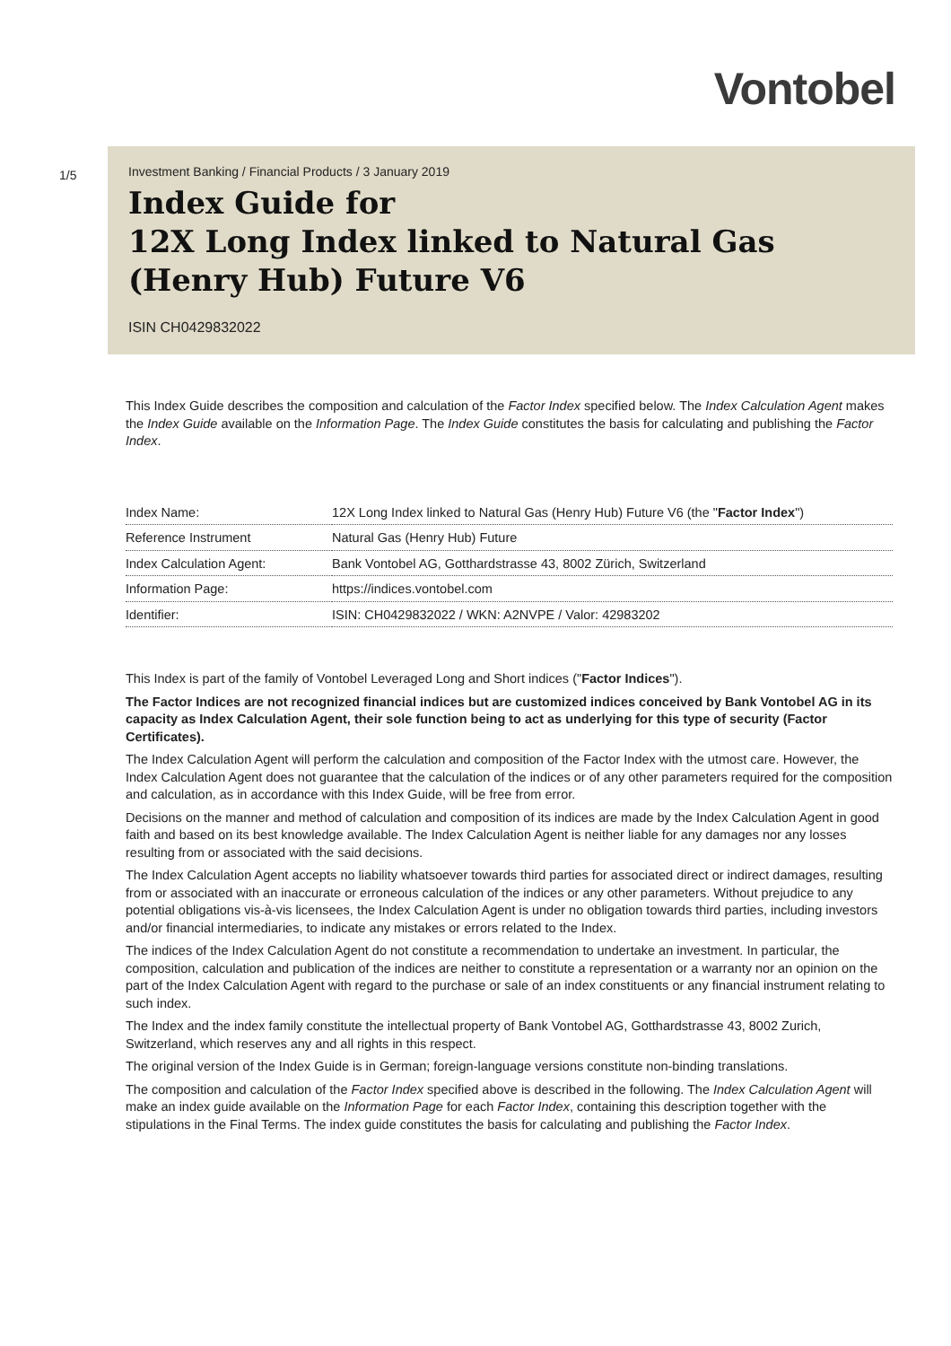Vontobel
1/5
Investment Banking / Financial Products / 3 January 2019
Index Guide for
12X Long Index linked to Natural Gas (Henry Hub) Future V6
ISIN CH0429832022
This Index Guide describes the composition and calculation of the Factor Index specified below. The Index Calculation Agent makes the Index Guide available on the Information Page. The Index Guide constitutes the basis for calculating and publishing the Factor Index.
| Index Name: | 12X Long Index linked to Natural Gas (Henry Hub) Future V6 (the " Factor Index ") |
| Reference Instrument | Natural Gas (Henry Hub) Future |
| Index Calculation Agent: | Bank Vontobel AG, Gotthardstrasse 43, 8002 Zürich, Switzerland |
| Information Page: | https://indices.vontobel.com |
| Identifier: | ISIN: CH0429832022 / WKN: A2NVPE / Valor: 42983202 |
This Index is part of the family of Vontobel Leveraged Long and Short indices ("Factor Indices").
The Factor Indices are not recognized financial indices but are customized indices conceived by Bank Vontobel AG in its capacity as Index Calculation Agent, their sole function being to act as underlying for this type of security (Factor Certificates).
The Index Calculation Agent will perform the calculation and composition of the Factor Index with the utmost care. However, the Index Calculation Agent does not guarantee that the calculation of the indices or of any other parameters required for the composition and calculation, as in accordance with this Index Guide, will be free from error.
Decisions on the manner and method of calculation and composition of its indices are made by the Index Calculation Agent in good faith and based on its best knowledge available. The Index Calculation Agent is neither liable for any damages nor any losses resulting from or associated with the said decisions.
The Index Calculation Agent accepts no liability whatsoever towards third parties for associated direct or indirect damages, resulting from or associated with an inaccurate or erroneous calculation of the indices or any other parameters. Without prejudice to any potential obligations vis-à-vis licensees, the Index Calculation Agent is under no obligation towards third parties, including investors and/or financial intermediaries, to indicate any mistakes or errors related to the Index.
The indices of the Index Calculation Agent do not constitute a recommendation to undertake an investment. In particular, the composition, calculation and publication of the indices are neither to constitute a representation or a warranty nor an opinion on the part of the Index Calculation Agent with regard to the purchase or sale of an index constituents or any financial instrument relating to such index.
The Index and the index family constitute the intellectual property of Bank Vontobel AG, Gotthardstrasse 43, 8002 Zurich, Switzerland, which reserves any and all rights in this respect.
The original version of the Index Guide is in German; foreign-language versions constitute non-binding translations.
The composition and calculation of the Factor Index specified above is described in the following. The Index Calculation Agent will make an index guide available on the Information Page for each Factor Index, containing this description together with the stipulations in the Final Terms. The index guide constitutes the basis for calculating and publishing the Factor Index.